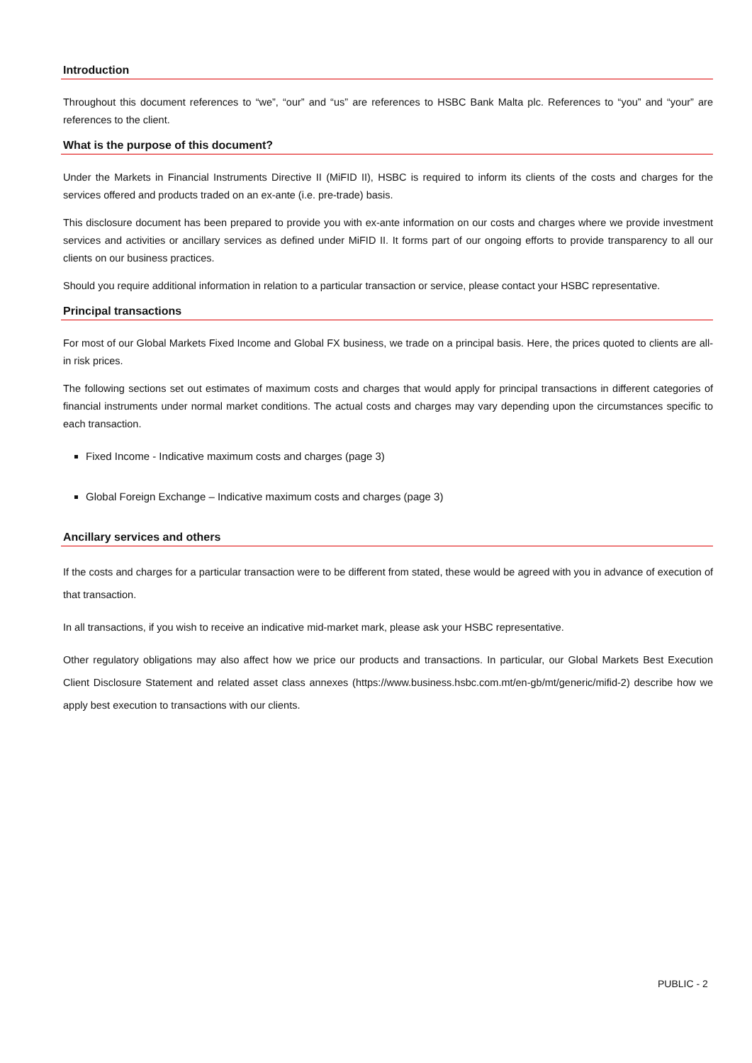Introduction
Throughout this document references to “we”, “our” and “us” are references to HSBC Bank Malta plc. References to “you” and “your” are references to the client.
What is the purpose of this document?
Under the Markets in Financial Instruments Directive II (MiFID II), HSBC is required to inform its clients of the costs and charges for the services offered and products traded on an ex-ante (i.e. pre-trade) basis.
This disclosure document has been prepared to provide you with ex-ante information on our costs and charges where we provide investment services and activities or ancillary services as defined under MiFID II. It forms part of our ongoing efforts to provide transparency to all our clients on our business practices.
Should you require additional information in relation to a particular transaction or service, please contact your HSBC representative.
Principal transactions
For most of our Global Markets Fixed Income and Global FX business, we trade on a principal basis. Here, the prices quoted to clients are all-in risk prices.
The following sections set out estimates of maximum costs and charges that would apply for principal transactions in different categories of financial instruments under normal market conditions. The actual costs and charges may vary depending upon the circumstances specific to each transaction.
Fixed Income - Indicative maximum costs and charges (page 3)
Global Foreign Exchange – Indicative maximum costs and charges (page 3)
Ancillary services and others
If the costs and charges for a particular transaction were to be different from stated, these would be agreed with you in advance of execution of that transaction.
In all transactions, if you wish to receive an indicative mid-market mark, please ask your HSBC representative.
Other regulatory obligations may also affect how we price our products and transactions. In particular, our Global Markets Best Execution Client Disclosure Statement and related asset class annexes (https://www.business.hsbc.com.mt/en-gb/mt/generic/mifid-2) describe how we apply best execution to transactions with our clients.
PUBLIC - 2